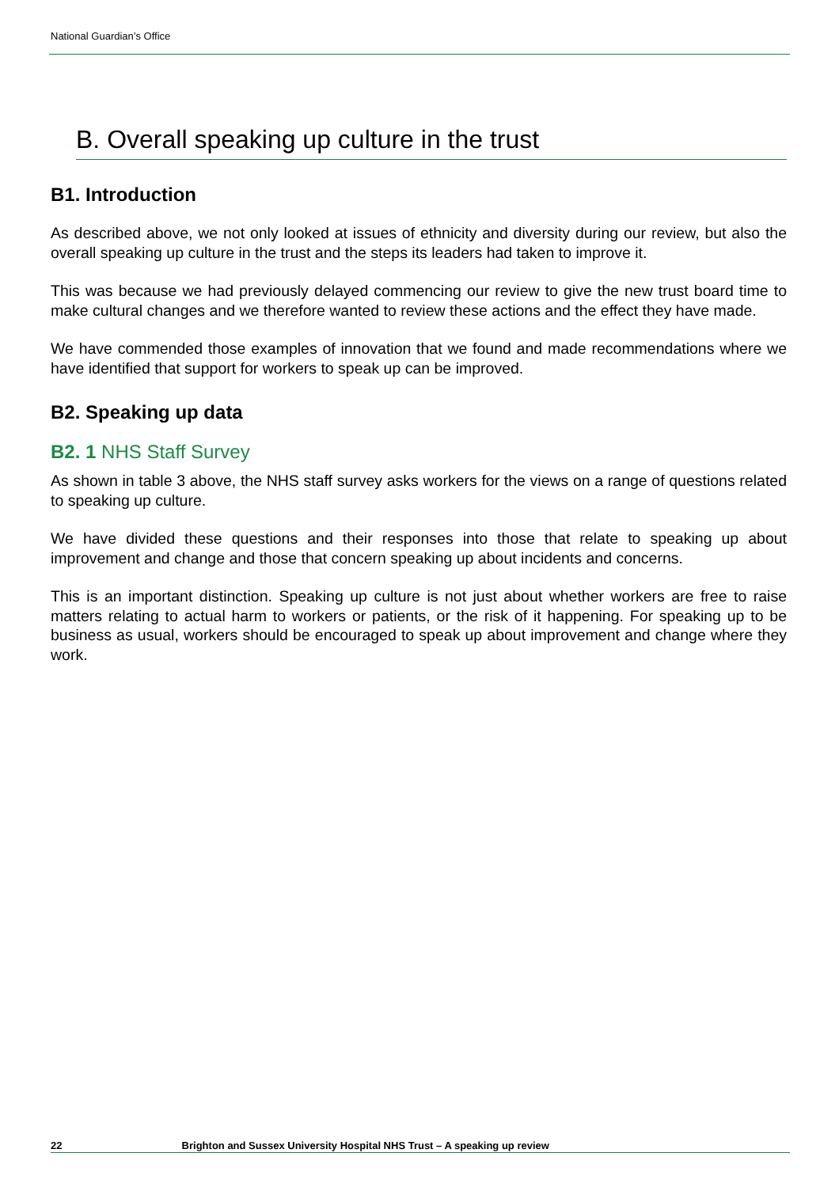National Guardian’s Office
B. Overall speaking up culture in the trust
B1. Introduction
As described above, we not only looked at issues of ethnicity and diversity during our review, but also the overall speaking up culture in the trust and the steps its leaders had taken to improve it.
This was because we had previously delayed commencing our review to give the new trust board time to make cultural changes and we therefore wanted to review these actions and the effect they have made.
We have commended those examples of innovation that we found and made recommendations where we have identified that support for workers to speak up can be improved.
B2. Speaking up data
B2. 1 NHS Staff Survey
As shown in table 3 above, the NHS staff survey asks workers for the views on a range of questions related to speaking up culture.
We have divided these questions and their responses into those that relate to speaking up about improvement and change and those that concern speaking up about incidents and concerns.
This is an important distinction. Speaking up culture is not just about whether workers are free to raise matters relating to actual harm to workers or patients, or the risk of it happening. For speaking up to be business as usual, workers should be encouraged to speak up about improvement and change where they work.
22 Brighton and Sussex University Hospital NHS Trust – A speaking up review